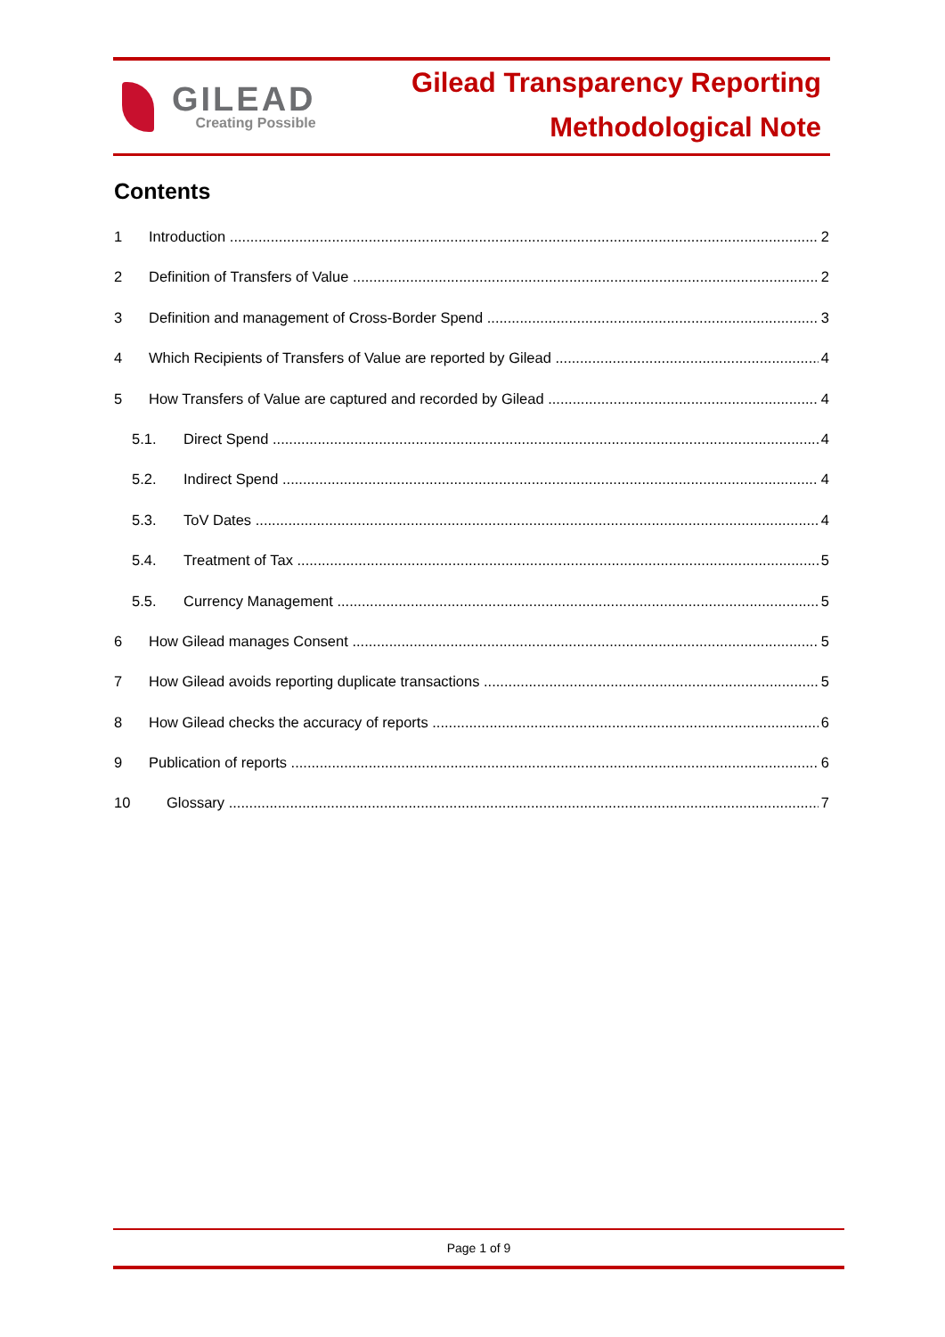GILEAD
Creating Possible
Gilead Transparency Reporting
Methodological Note
Contents
1 Introduction 2
2 Definition of Transfers of Value 2
3 Definition and management of Cross-Border Spend 3
4 Which Recipients of Transfers of Value are reported by Gilead 4
5 How Transfers of Value are captured and recorded by Gilead 4
5.1. Direct Spend 4
5.2. Indirect Spend 4
5.3. ToV Dates 4
5.4. Treatment of Tax 5
5.5. Currency Management 5
6 How Gilead manages Consent 5
7 How Gilead avoids reporting duplicate transactions 5
8 How Gilead checks the accuracy of reports 6
9 Publication of reports 6
10 Glossary 7
Page 1 of 9